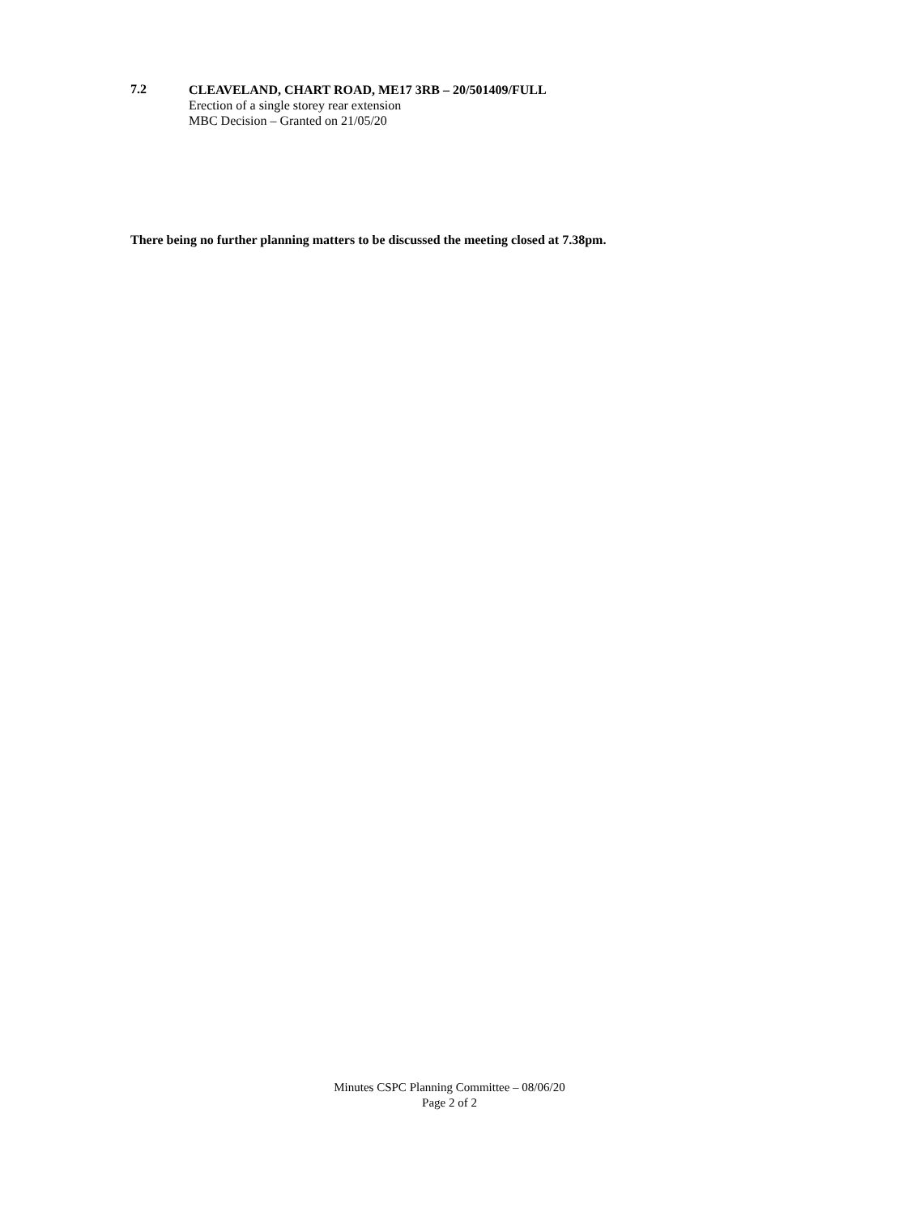7.2
CLEAVELAND, CHART ROAD, ME17 3RB – 20/501409/FULL
Erection of a single storey rear extension
MBC Decision – Granted on 21/05/20
There being no further planning matters to be discussed the meeting closed at 7.38pm.
Minutes CSPC Planning Committee – 08/06/20
Page 2 of 2